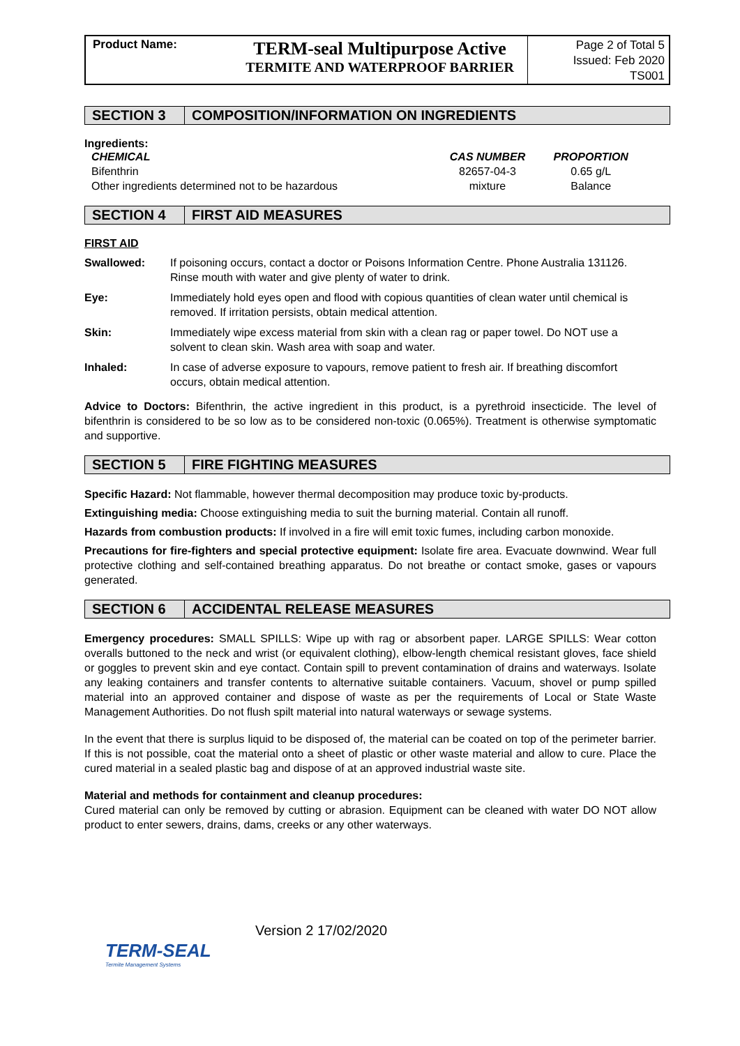Product Name:
TERM-seal Multipurpose Active
TERMITE AND WATERPROOF BARRIER
Page 2 of Total 5
Issued: Feb 2020
TS001
SECTION 3 COMPOSITION/INFORMATION ON INGREDIENTS
Ingredients:
| CHEMICAL | CAS NUMBER | PROPORTION |
| --- | --- | --- |
| Bifenthrin | 82657-04-3 | 0.65 g/L |
| Other ingredients determined not to be hazardous | mixture | Balance |
SECTION 4 FIRST AID MEASURES
FIRST AID
| Swallowed: | If poisoning occurs, contact a doctor or Poisons Information Centre. Phone Australia 131126. Rinse mouth with water and give plenty of water to drink. |
| Eye: | Immediately hold eyes open and flood with copious quantities of clean water until chemical is removed. If irritation persists, obtain medical attention. |
| Skin: | Immediately wipe excess material from skin with a clean rag or paper towel. Do NOT use a solvent to clean skin. Wash area with soap and water. |
| Inhaled: | In case of adverse exposure to vapours, remove patient to fresh air. If breathing discomfort occurs, obtain medical attention. |
Advice to Doctors: Bifenthrin, the active ingredient in this product, is a pyrethroid insecticide. The level of bifenthrin is considered to be so low as to be considered non-toxic (0.065%). Treatment is otherwise symptomatic and supportive.
SECTION 5 FIRE FIGHTING MEASURES
Specific Hazard: Not flammable, however thermal decomposition may produce toxic by-products.
Extinguishing media: Choose extinguishing media to suit the burning material. Contain all runoff.
Hazards from combustion products: If involved in a fire will emit toxic fumes, including carbon monoxide.
Precautions for fire-fighters and special protective equipment: Isolate fire area. Evacuate downwind. Wear full protective clothing and self-contained breathing apparatus. Do not breathe or contact smoke, gases or vapours generated.
SECTION 6 ACCIDENTAL RELEASE MEASURES
Emergency procedures: SMALL SPILLS: Wipe up with rag or absorbent paper. LARGE SPILLS: Wear cotton overalls buttoned to the neck and wrist (or equivalent clothing), elbow-length chemical resistant gloves, face shield or goggles to prevent skin and eye contact. Contain spill to prevent contamination of drains and waterways. Isolate any leaking containers and transfer contents to alternative suitable containers. Vacuum, shovel or pump spilled material into an approved container and dispose of waste as per the requirements of Local or State Waste Management Authorities. Do not flush spilt material into natural waterways or sewage systems.
In the event that there is surplus liquid to be disposed of, the material can be coated on top of the perimeter barrier. If this is not possible, coat the material onto a sheet of plastic or other waste material and allow to cure. Place the cured material in a sealed plastic bag and dispose of at an approved industrial waste site.
Material and methods for containment and cleanup procedures:
Cured material can only be removed by cutting or abrasion. Equipment can be cleaned with water DO NOT allow product to enter sewers, drains, dams, creeks or any other waterways.
TERM-SEAL
Termite Management Systems
Version 2 17/02/2020